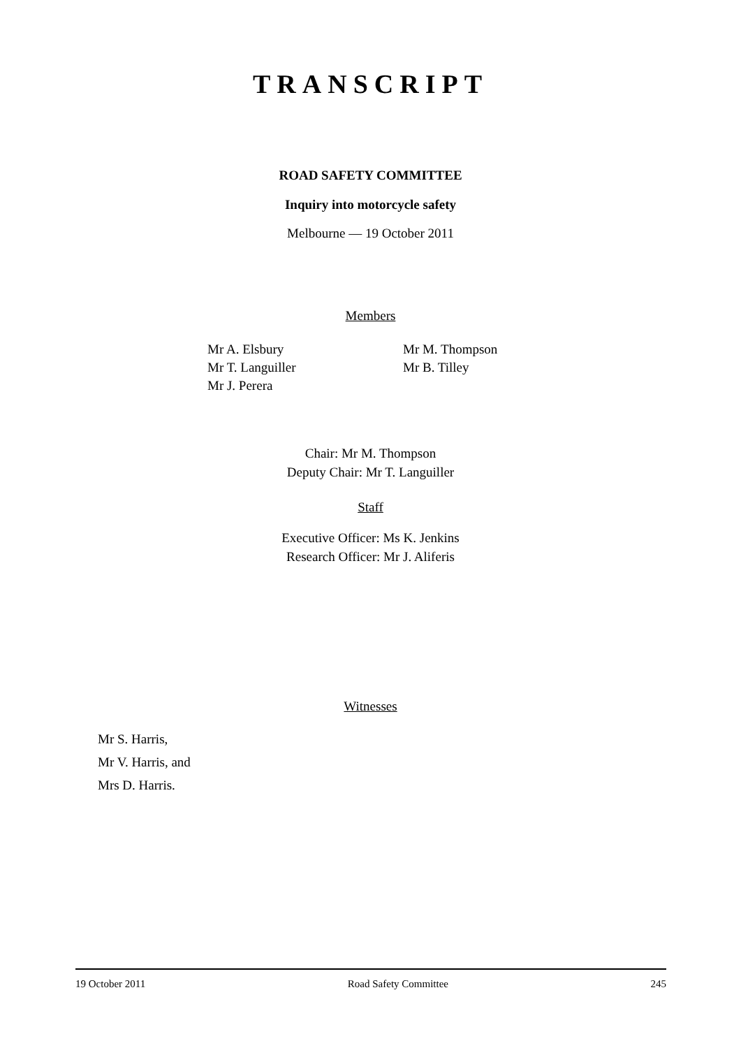TRANSCRIPT
ROAD SAFETY COMMITTEE
Inquiry into motorcycle safety
Melbourne — 19 October 2011
Members
Mr A. Elsbury
Mr T. Languiller
Mr J. Perera
Mr M. Thompson
Mr B. Tilley
Chair: Mr M. Thompson
Deputy Chair: Mr T. Languiller
Staff
Executive Officer: Ms K. Jenkins
Research Officer: Mr J. Aliferis
Witnesses
Mr S. Harris,
Mr V. Harris, and
Mrs D. Harris.
19 October 2011 Road Safety Committee 245